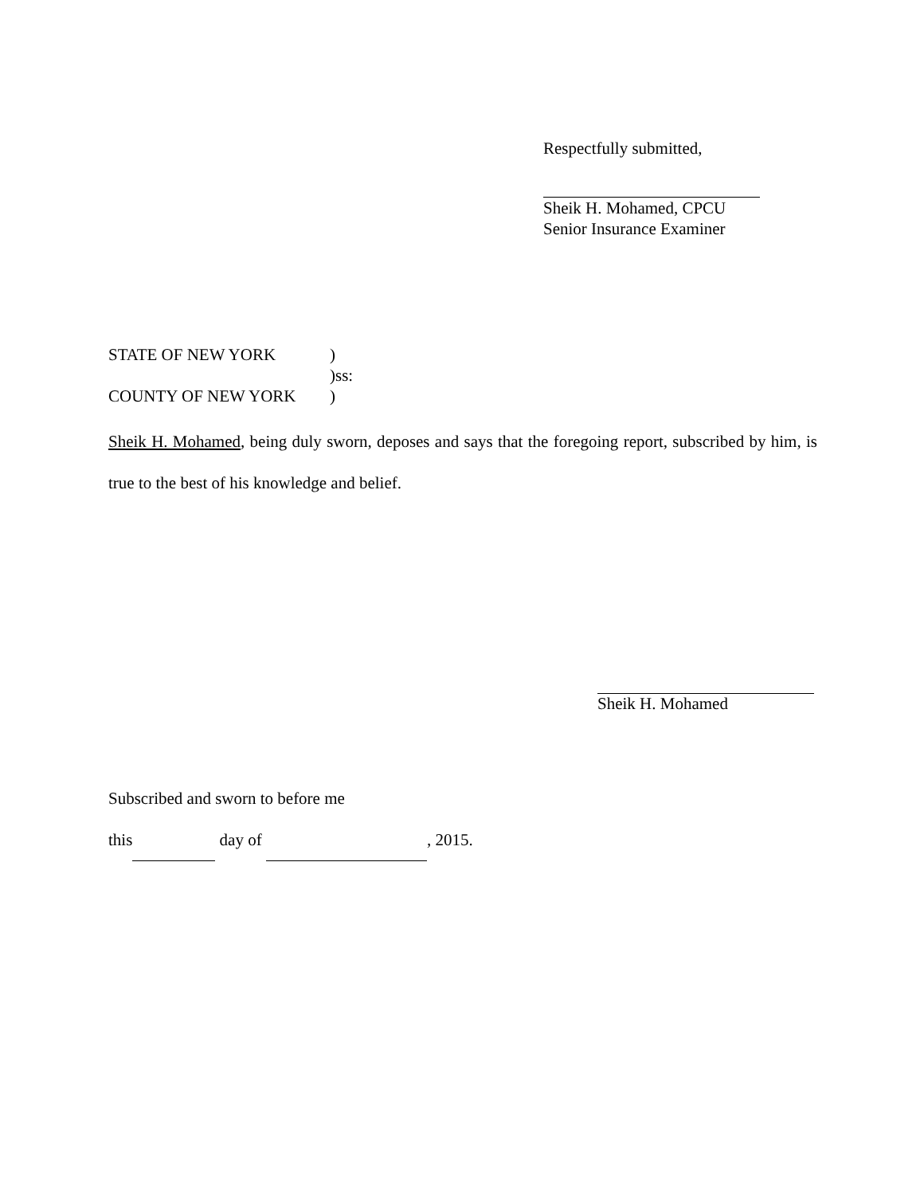Respectfully submitted,
Sheik H. Mohamed, CPCU
Senior Insurance Examiner
STATE OF NEW YORK)
)ss:
COUNTY OF NEW YORK)
Sheik H. Mohamed, being duly sworn, deposes and says that the foregoing report, subscribed by him, is true to the best of his knowledge and belief.
Sheik H. Mohamed
Subscribed and sworn to before me
this day of , 2015.